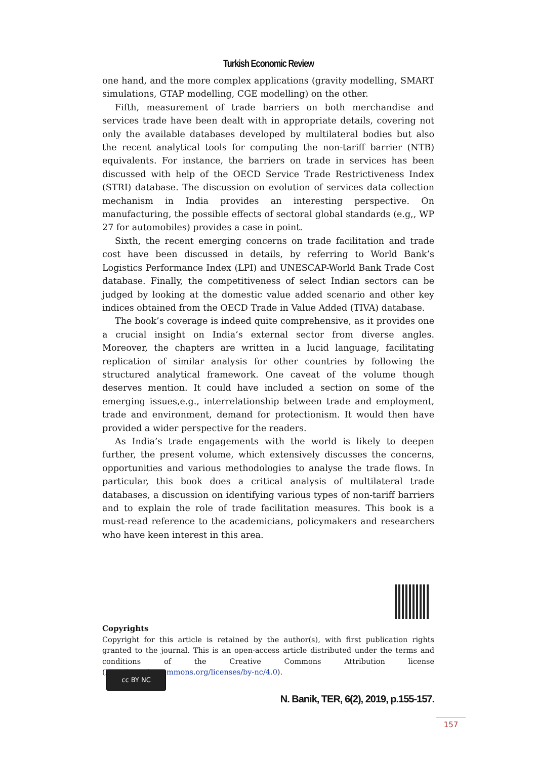Turkish Economic Review
one hand, and the more complex applications (gravity modelling, SMART simulations, GTAP modelling, CGE modelling) on the other.
Fifth, measurement of trade barriers on both merchandise and services trade have been dealt with in appropriate details, covering not only the available databases developed by multilateral bodies but also the recent analytical tools for computing the non-tariff barrier (NTB) equivalents. For instance, the barriers on trade in services has been discussed with help of the OECD Service Trade Restrictiveness Index (STRI) database. The discussion on evolution of services data collection mechanism in India provides an interesting perspective. On manufacturing, the possible effects of sectoral global standards (e.g,, WP 27 for automobiles) provides a case in point.
Sixth, the recent emerging concerns on trade facilitation and trade cost have been discussed in details, by referring to World Bank’s Logistics Performance Index (LPI) and UNESCAP-World Bank Trade Cost database. Finally, the competitiveness of select Indian sectors can be judged by looking at the domestic value added scenario and other key indices obtained from the OECD Trade in Value Added (TIVA) database.
The book’s coverage is indeed quite comprehensive, as it provides one a crucial insight on India’s external sector from diverse angles. Moreover, the chapters are written in a lucid language, facilitating replication of similar analysis for other countries by following the structured analytical framework. One caveat of the volume though deserves mention. It could have included a section on some of the emerging issues,e.g., interrelationship between trade and employment, trade and environment, demand for protectionism. It would then have provided a wider perspective for the readers.
As India’s trade engagements with the world is likely to deepen further, the present volume, which extensively discusses the concerns, opportunities and various methodologies to analyse the trade flows. In particular, this book does a critical analysis of multilateral trade databases, a discussion on identifying various types of non-tariff barriers and to explain the role of trade facilitation measures. This book is a must-read reference to the academicians, policymakers and researchers who have keen interest in this area.
Copyrights
Copyright for this article is retained by the author(s), with first publication rights granted to the journal. This is an open-access article distributed under the terms and conditions of the Creative Commons Attribution license (http://creativecommons.org/licenses/by-nc/4.0).
cc BY NC
N. Banik, TER, 6(2), 2019, p.155-157.
157